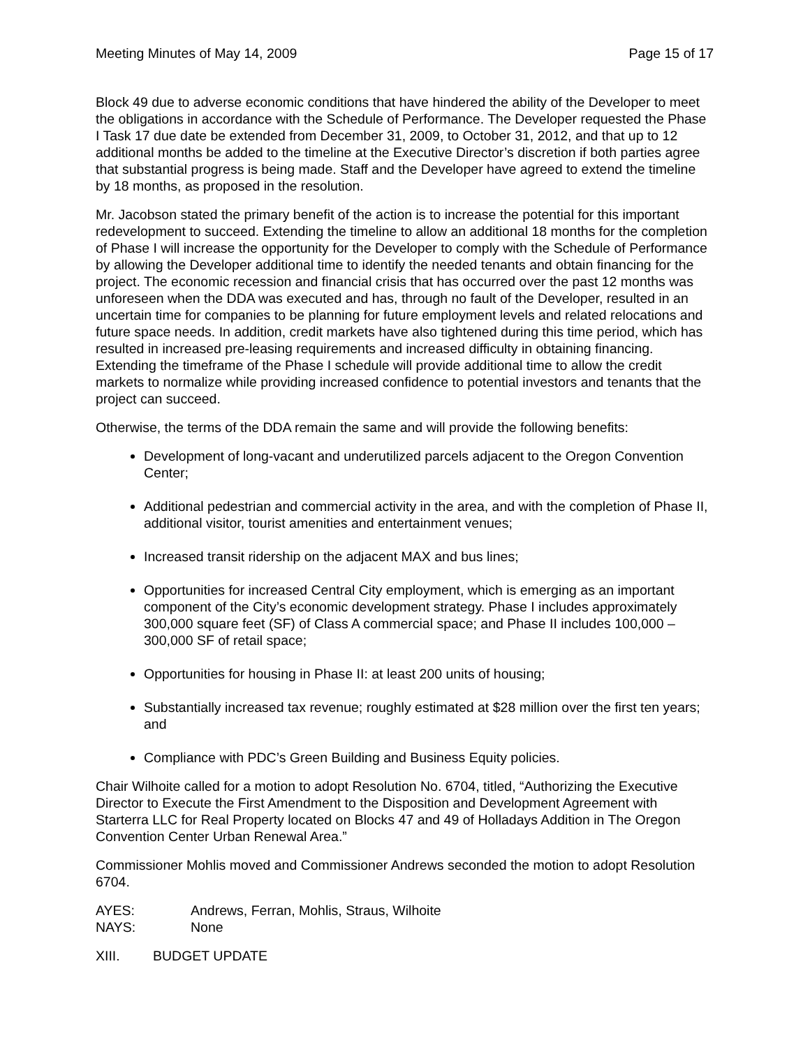Meeting Minutes of May 14, 2009 Page 15 of 17
Block 49 due to adverse economic conditions that have hindered the ability of the Developer to meet the obligations in accordance with the Schedule of Performance. The Developer requested the Phase I Task 17 due date be extended from December 31, 2009, to October 31, 2012, and that up to 12 additional months be added to the timeline at the Executive Director’s discretion if both parties agree that substantial progress is being made. Staff and the Developer have agreed to extend the timeline by 18 months, as proposed in the resolution.
Mr. Jacobson stated the primary benefit of the action is to increase the potential for this important redevelopment to succeed. Extending the timeline to allow an additional 18 months for the completion of Phase I will increase the opportunity for the Developer to comply with the Schedule of Performance by allowing the Developer additional time to identify the needed tenants and obtain financing for the project. The economic recession and financial crisis that has occurred over the past 12 months was unforeseen when the DDA was executed and has, through no fault of the Developer, resulted in an uncertain time for companies to be planning for future employment levels and related relocations and future space needs. In addition, credit markets have also tightened during this time period, which has resulted in increased pre-leasing requirements and increased difficulty in obtaining financing. Extending the timeframe of the Phase I schedule will provide additional time to allow the credit markets to normalize while providing increased confidence to potential investors and tenants that the project can succeed.
Otherwise, the terms of the DDA remain the same and will provide the following benefits:
Development of long-vacant and underutilized parcels adjacent to the Oregon Convention Center;
Additional pedestrian and commercial activity in the area, and with the completion of Phase II, additional visitor, tourist amenities and entertainment venues;
Increased transit ridership on the adjacent MAX and bus lines;
Opportunities for increased Central City employment, which is emerging as an important component of the City’s economic development strategy. Phase I includes approximately 300,000 square feet (SF) of Class A commercial space; and Phase II includes 100,000 – 300,000 SF of retail space;
Opportunities for housing in Phase II: at least 200 units of housing;
Substantially increased tax revenue; roughly estimated at $28 million over the first ten years; and
Compliance with PDC’s Green Building and Business Equity policies.
Chair Wilhoite called for a motion to adopt Resolution No. 6704, titled, “Authorizing the Executive Director to Execute the First Amendment to the Disposition and Development Agreement with Starterra LLC for Real Property located on Blocks 47 and 49 of Holladays Addition in The Oregon Convention Center Urban Renewal Area.”
Commissioner Mohlis moved and Commissioner Andrews seconded the motion to adopt Resolution 6704.
AYES: Andrews, Ferran, Mohlis, Straus, Wilhoite
NAYS: None
XIII. BUDGET UPDATE